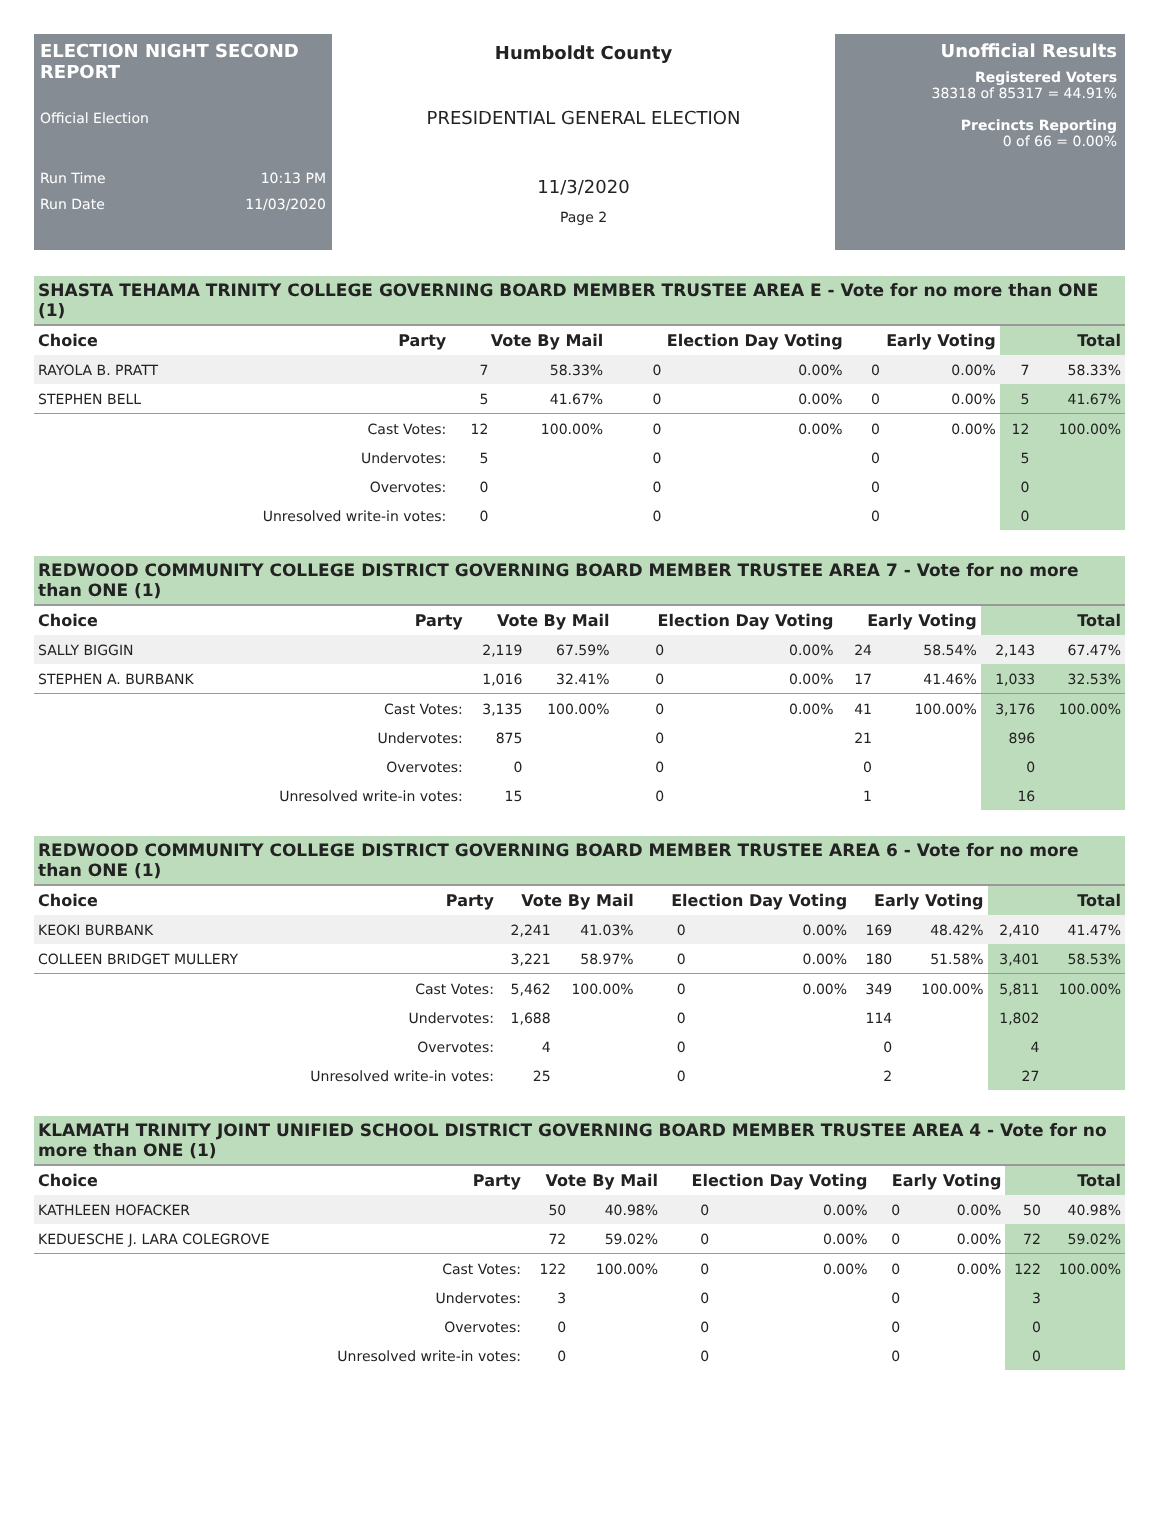ELECTION NIGHT SECOND REPORT
Official Election
Run Time 10:13 PM
Run Date 11/03/2020
Humboldt County
PRESIDENTIAL GENERAL ELECTION
11/3/2020
Page 2
Unofficial Results
Registered Voters
38318 of 85317 = 44.91%
Precincts Reporting
0 of 66 = 0.00%
SHASTA TEHAMA TRINITY COLLEGE GOVERNING BOARD MEMBER TRUSTEE AREA E - Vote for no more than ONE (1)
| Choice | Party | Vote By Mail | | Election Day Voting | | Early Voting | | Total | |
| --- | --- | --- | --- | --- | --- | --- | --- | --- | --- |
| RAYOLA B. PRATT | | 7 | 58.33% | 0 | 0.00% | 0 | 0.00% | 7 | 58.33% |
| STEPHEN BELL | | 5 | 41.67% | 0 | 0.00% | 0 | 0.00% | 5 | 41.67% |
| | Cast Votes: | 12 | 100.00% | 0 | 0.00% | 0 | 0.00% | 12 | 100.00% |
| | Undervotes: | 5 | | 0 | | 0 | | 5 | |
| | Overvotes: | 0 | | 0 | | 0 | | 0 | |
| | Unresolved write-in votes: | 0 | | 0 | | 0 | | 0 | |
REDWOOD COMMUNITY COLLEGE DISTRICT GOVERNING BOARD MEMBER TRUSTEE AREA 7 - Vote for no more than ONE (1)
| Choice | Party | Vote By Mail | | Election Day Voting | | Early Voting | | Total | |
| --- | --- | --- | --- | --- | --- | --- | --- | --- | --- |
| SALLY BIGGIN | | 2,119 | 67.59% | 0 | 0.00% | 24 | 58.54% | 2,143 | 67.47% |
| STEPHEN A. BURBANK | | 1,016 | 32.41% | 0 | 0.00% | 17 | 41.46% | 1,033 | 32.53% |
| | Cast Votes: | 3,135 | 100.00% | 0 | 0.00% | 41 | 100.00% | 3,176 | 100.00% |
| | Undervotes: | 875 | | 0 | | 21 | | 896 | |
| | Overvotes: | 0 | | 0 | | 0 | | 0 | |
| | Unresolved write-in votes: | 15 | | 0 | | 1 | | 16 | |
REDWOOD COMMUNITY COLLEGE DISTRICT GOVERNING BOARD MEMBER TRUSTEE AREA 6 - Vote for no more than ONE (1)
| Choice | Party | Vote By Mail | | Election Day Voting | | Early Voting | | Total | |
| --- | --- | --- | --- | --- | --- | --- | --- | --- | --- |
| KEOKI BURBANK | | 2,241 | 41.03% | 0 | 0.00% | 169 | 48.42% | 2,410 | 41.47% |
| COLLEEN BRIDGET MULLERY | | 3,221 | 58.97% | 0 | 0.00% | 180 | 51.58% | 3,401 | 58.53% |
| | Cast Votes: | 5,462 | 100.00% | 0 | 0.00% | 349 | 100.00% | 5,811 | 100.00% |
| | Undervotes: | 1,688 | | 0 | | 114 | | 1,802 | |
| | Overvotes: | 4 | | 0 | | 0 | | 4 | |
| | Unresolved write-in votes: | 25 | | 0 | | 2 | | 27 | |
KLAMATH TRINITY JOINT UNIFIED SCHOOL DISTRICT GOVERNING BOARD MEMBER TRUSTEE AREA 4 - Vote for no more than ONE (1)
| Choice | Party | Vote By Mail | | Election Day Voting | | Early Voting | | Total | |
| --- | --- | --- | --- | --- | --- | --- | --- | --- | --- |
| KATHLEEN HOFACKER | | 50 | 40.98% | 0 | 0.00% | 0 | 0.00% | 50 | 40.98% |
| KEDUESCHE J. LARA COLEGROVE | | 72 | 59.02% | 0 | 0.00% | 0 | 0.00% | 72 | 59.02% |
| | Cast Votes: | 122 | 100.00% | 0 | 0.00% | 0 | 0.00% | 122 | 100.00% |
| | Undervotes: | 3 | | 0 | | 0 | | 3 | |
| | Overvotes: | 0 | | 0 | | 0 | | 0 | |
| | Unresolved write-in votes: | 0 | | 0 | | 0 | | 0 | |